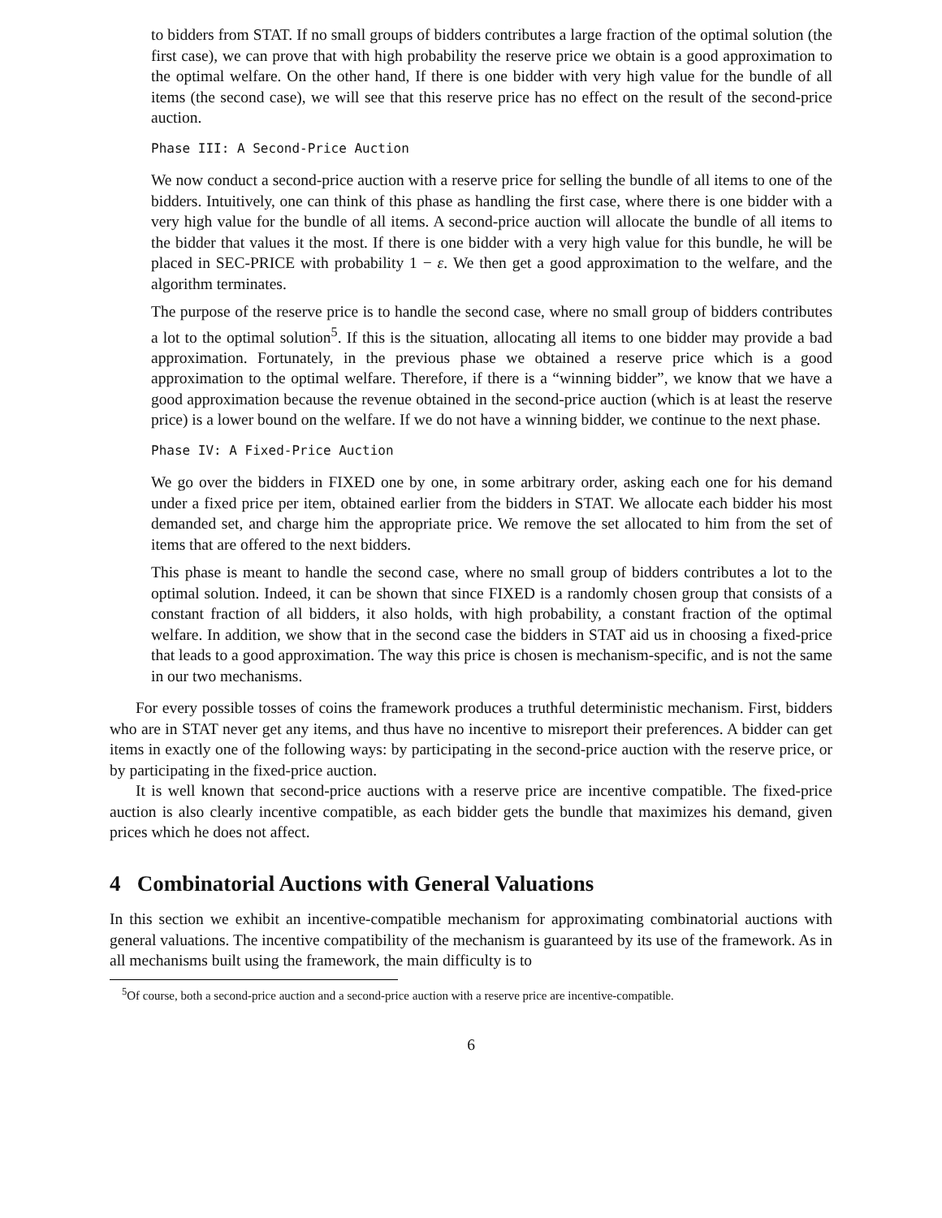to bidders from STAT. If no small groups of bidders contributes a large fraction of the optimal solution (the first case), we can prove that with high probability the reserve price we obtain is a good approximation to the optimal welfare. On the other hand, If there is one bidder with very high value for the bundle of all items (the second case), we will see that this reserve price has no effect on the result of the second-price auction.
Phase III: A Second-Price Auction
We now conduct a second-price auction with a reserve price for selling the bundle of all items to one of the bidders. Intuitively, one can think of this phase as handling the first case, where there is one bidder with a very high value for the bundle of all items. A second-price auction will allocate the bundle of all items to the bidder that values it the most. If there is one bidder with a very high value for this bundle, he will be placed in SEC-PRICE with probability 1 − ε. We then get a good approximation to the welfare, and the algorithm terminates.
The purpose of the reserve price is to handle the second case, where no small group of bidders contributes a lot to the optimal solution<sup>5</sup>. If this is the situation, allocating all items to one bidder may provide a bad approximation. Fortunately, in the previous phase we obtained a reserve price which is a good approximation to the optimal welfare. Therefore, if there is a “winning bidder”, we know that we have a good approximation because the revenue obtained in the second-price auction (which is at least the reserve price) is a lower bound on the welfare. If we do not have a winning bidder, we continue to the next phase.
Phase IV: A Fixed-Price Auction
We go over the bidders in FIXED one by one, in some arbitrary order, asking each one for his demand under a fixed price per item, obtained earlier from the bidders in STAT. We allocate each bidder his most demanded set, and charge him the appropriate price. We remove the set allocated to him from the set of items that are offered to the next bidders.
This phase is meant to handle the second case, where no small group of bidders contributes a lot to the optimal solution. Indeed, it can be shown that since FIXED is a randomly chosen group that consists of a constant fraction of all bidders, it also holds, with high probability, a constant fraction of the optimal welfare. In addition, we show that in the second case the bidders in STAT aid us in choosing a fixed-price that leads to a good approximation. The way this price is chosen is mechanism-specific, and is not the same in our two mechanisms.
For every possible tosses of coins the framework produces a truthful deterministic mechanism. First, bidders who are in STAT never get any items, and thus have no incentive to misreport their preferences. A bidder can get items in exactly one of the following ways: by participating in the second-price auction with the reserve price, or by participating in the fixed-price auction.
It is well known that second-price auctions with a reserve price are incentive compatible. The fixed-price auction is also clearly incentive compatible, as each bidder gets the bundle that maximizes his demand, given prices which he does not affect.
4 Combinatorial Auctions with General Valuations
In this section we exhibit an incentive-compatible mechanism for approximating combinatorial auctions with general valuations. The incentive compatibility of the mechanism is guaranteed by its use of the framework. As in all mechanisms built using the framework, the main difficulty is to
<sup>5</sup> Of course, both a second-price auction and a second-price auction with a reserve price are incentive-compatible.
6